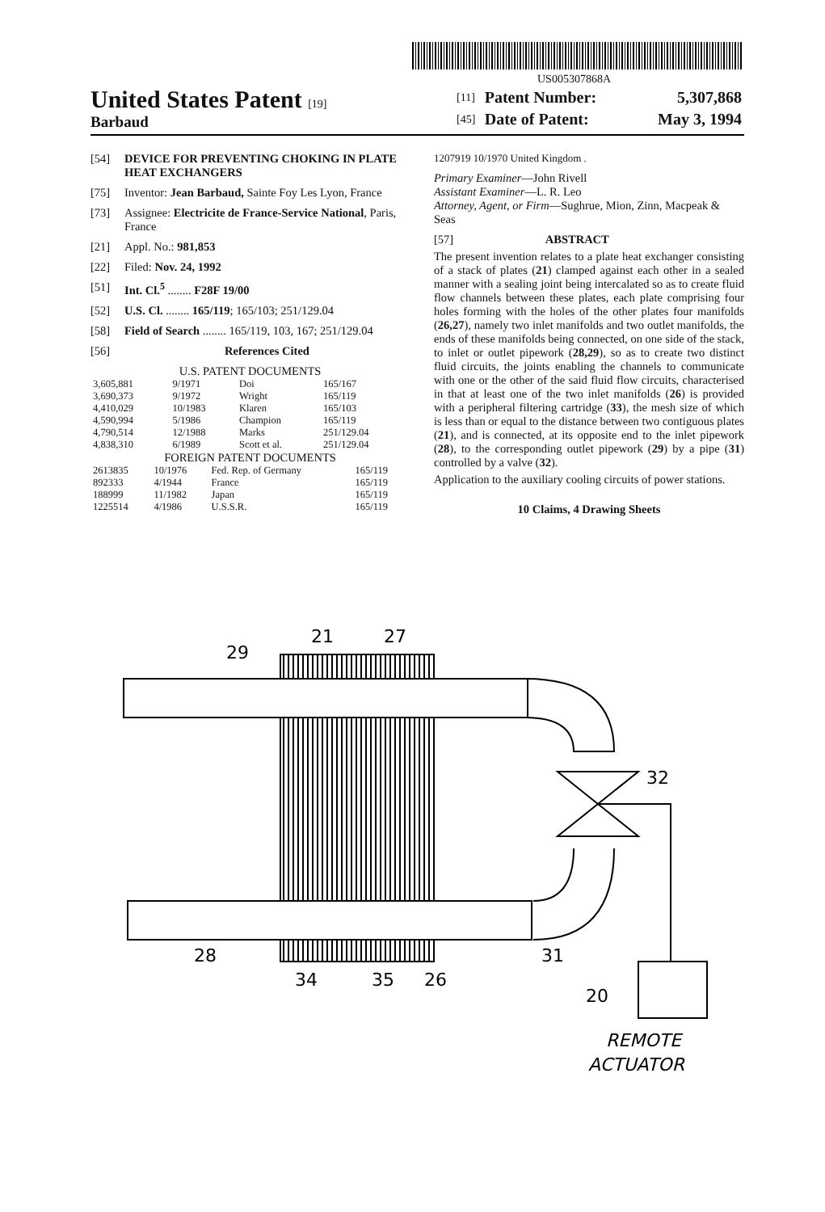US005307868A
United States Patent [19]
Barbaud
| [11] | Patent Number: | 5,307,868 |
| [45] | Date of Patent: | May 3, 1994 |
[54] DEVICE FOR PREVENTING CHOKING IN PLATE HEAT EXCHANGERS
[75] Inventor: Jean Barbaud, Sainte Foy Les Lyon, France
[73] Assignee: Electricite de France-Service National, Paris, France
[21] Appl. No.: 981,853
[22] Filed: Nov. 24, 1992
[51] Int. Cl.<sup>5</sup> ........ F28F 19/00
[52] U.S. Cl. ........ 165/119; 165/103; 251/129.04
[58] Field of Search ........ 165/119, 103, 167; 251/129.04
[56] References Cited
U.S. PATENT DOCUMENTS
| 3,605,881 | 9/1971 | Doi | 165/167 |
| 3,690,373 | 9/1972 | Wright | 165/119 |
| 4,410,029 | 10/1983 | Klaren | 165/103 |
| 4,590,994 | 5/1986 | Champion | 165/119 |
| 4,790,514 | 12/1988 | Marks | 251/129.04 |
| 4,838,310 | 6/1989 | Scott et al. | 251/129.04 |
FOREIGN PATENT DOCUMENTS
| 2613835 | 10/1976 | Fed. Rep. of Germany | 165/119 |
| 892333 | 4/1944 | France | 165/119 |
| 188999 | 11/1982 | Japan | 165/119 |
| 1225514 | 4/1986 | U.S.S.R. | 165/119 |
1207919 10/1970 United Kingdom .
Primary Examiner—John Rivell
Assistant Examiner—L. R. Leo
Attorney, Agent, or Firm—Sughrue, Mion, Zinn, Macpeak & Seas
[57] ABSTRACT
The present invention relates to a plate heat exchanger consisting of a stack of plates (21) clamped against each other in a sealed manner with a sealing joint being intercalated so as to create fluid flow channels between these plates, each plate comprising four holes forming with the holes of the other plates four manifolds (26,27), namely two inlet manifolds and two outlet manifolds, the ends of these manifolds being connected, on one side of the stack, to inlet or outlet pipework (28,29), so as to create two distinct fluid circuits, the joints enabling the channels to communicate with one or the other of the said fluid flow circuits, characterised in that at least one of the two inlet manifolds (26) is provided with a peripheral filtering cartridge (33), the mesh size of which is less than or equal to the distance between two contiguous plates (21), and is connected, at its opposite end to the inlet pipework (28), to the corresponding outlet pipework (29) by a pipe (31) controlled by a valve (32).
Application to the auxiliary cooling circuits of power stations.
10 Claims, 4 Drawing Sheets
21
27
29
32
28
31
34
35
26
20
REMOTE
ACTUATOR